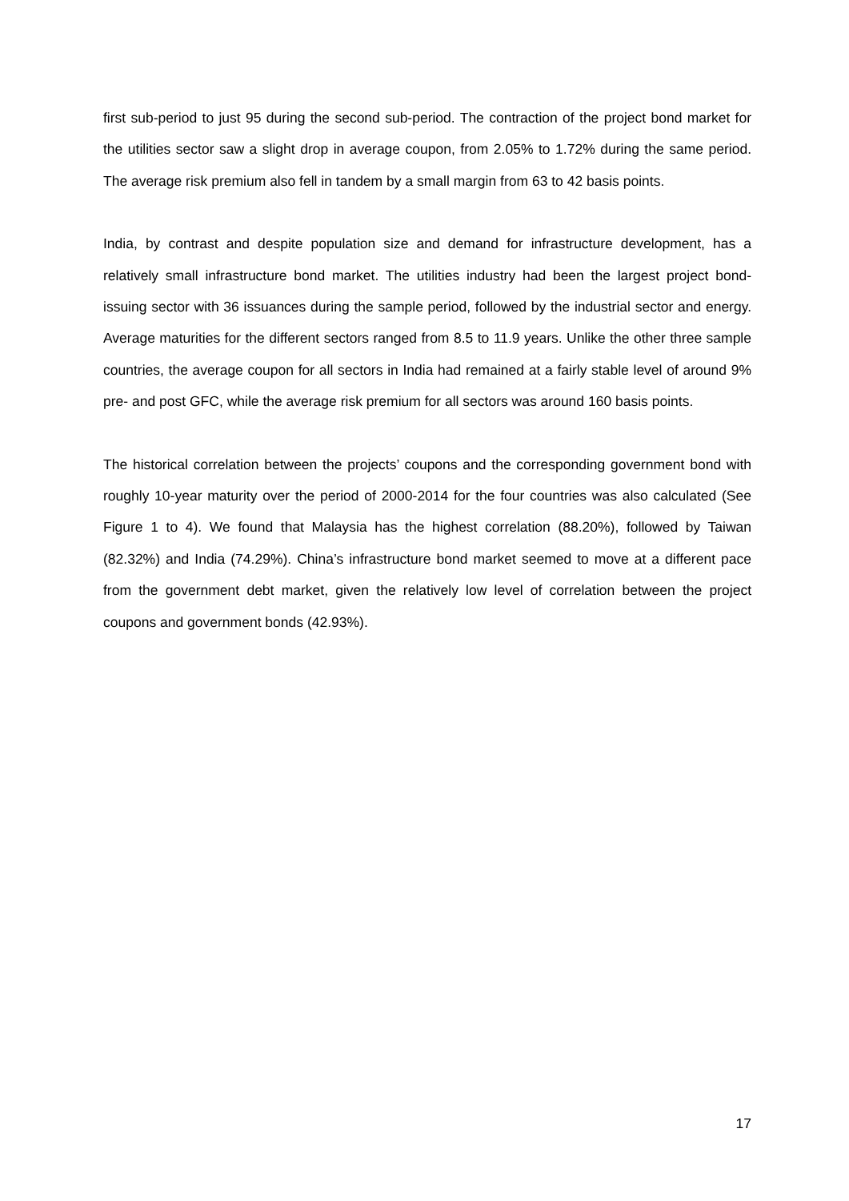first sub-period to just 95 during the second sub-period. The contraction of the project bond market for the utilities sector saw a slight drop in average coupon, from 2.05% to 1.72% during the same period. The average risk premium also fell in tandem by a small margin from 63 to 42 basis points.
India, by contrast and despite population size and demand for infrastructure development, has a relatively small infrastructure bond market. The utilities industry had been the largest project bond-issuing sector with 36 issuances during the sample period, followed by the industrial sector and energy. Average maturities for the different sectors ranged from 8.5 to 11.9 years. Unlike the other three sample countries, the average coupon for all sectors in India had remained at a fairly stable level of around 9% pre- and post GFC, while the average risk premium for all sectors was around 160 basis points.
The historical correlation between the projects’ coupons and the corresponding government bond with roughly 10-year maturity over the period of 2000-2014 for the four countries was also calculated (See Figure 1 to 4). We found that Malaysia has the highest correlation (88.20%), followed by Taiwan (82.32%) and India (74.29%). China’s infrastructure bond market seemed to move at a different pace from the government debt market, given the relatively low level of correlation between the project coupons and government bonds (42.93%).
17